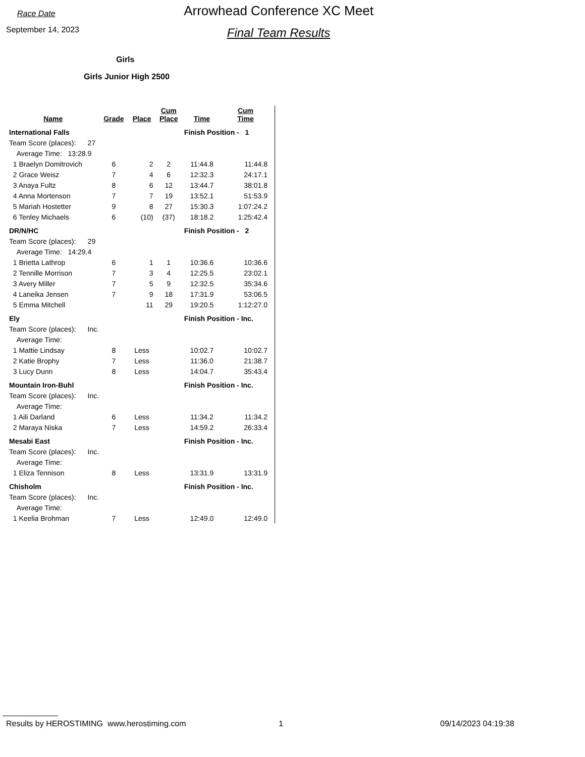Race Date
September 14, 2023
Arrowhead Conference XC Meet
Final Team Results
Girls
Girls Junior High 2500
| Name | Grade | Place | Cum Place | Time | Cum Time |
| --- | --- | --- | --- | --- | --- |
| International Falls | | | | Finish Position - 1 | |
| Team Score (places): 27 | | | | | |
| Average Time: 13:28.9 | | | | | |
| 1 Braelyn Domitrovich | 6 | 2 | 2 | 11:44.8 | 11:44.8 |
| 2 Grace Weisz | 7 | 4 | 6 | 12:32.3 | 24:17.1 |
| 3 Anaya Fultz | 8 | 6 | 12 | 13:44.7 | 38:01.8 |
| 4 Anna Mortenson | 7 | 7 | 19 | 13:52.1 | 51:53.9 |
| 5 Mariah Hostetter | 9 | 8 | 27 | 15:30.3 | 1:07:24.2 |
| 6 Tenley Michaels | 6 | (10) | (37) | 18:18.2 | 1:25:42.4 |
| DR/N/HC | | | | Finish Position - 2 | |
| Team Score (places): 29 | | | | | |
| Average Time: 14:29.4 | | | | | |
| 1 Brietta Lathrop | 6 | 1 | 1 | 10:36.6 | 10:36.6 |
| 2 Tennille Morrison | 7 | 3 | 4 | 12:25.5 | 23:02.1 |
| 3 Avery Miller | 7 | 5 | 9 | 12:32.5 | 35:34.6 |
| 4 Laneika Jensen | 7 | 9 | 18 | 17:31.9 | 53:06.5 |
| 5 Emma Mitchell | | 11 | 29 | 19:20.5 | 1:12:27.0 |
| Ely | | | | Finish Position - Inc. | |
| Team Score (places): Inc. | | | | | |
| Average Time: | | | | | |
| 1 Mattie Lindsay | 8 | Less | | 10:02.7 | 10:02.7 |
| 2 Katie Brophy | 7 | Less | | 11:36.0 | 21:38.7 |
| 3 Lucy Dunn | 8 | Less | | 14:04.7 | 35:43.4 |
| Mountain Iron-Buhl | | | | Finish Position - Inc. | |
| Team Score (places): Inc. | | | | | |
| Average Time: | | | | | |
| 1 Aili Darland | 6 | Less | | 11:34.2 | 11:34.2 |
| 2 Maraya Niska | 7 | Less | | 14:59.2 | 26:33.4 |
| Mesabi East | | | | Finish Position - Inc. | |
| Team Score (places): Inc. | | | | | |
| Average Time: | | | | | |
| 1 Eliza Tennison | 8 | Less | | 13:31.9 | 13:31.9 |
| Chisholm | | | | Finish Position - Inc. | |
| Team Score (places): Inc. | | | | | |
| Average Time: | | | | | |
| 1 Keelia Brohman | 7 | Less | | 12:49.0 | 12:49.0 |
Results by HEROSTIMING www.herostiming.com 1 09/14/2023 04:19:38